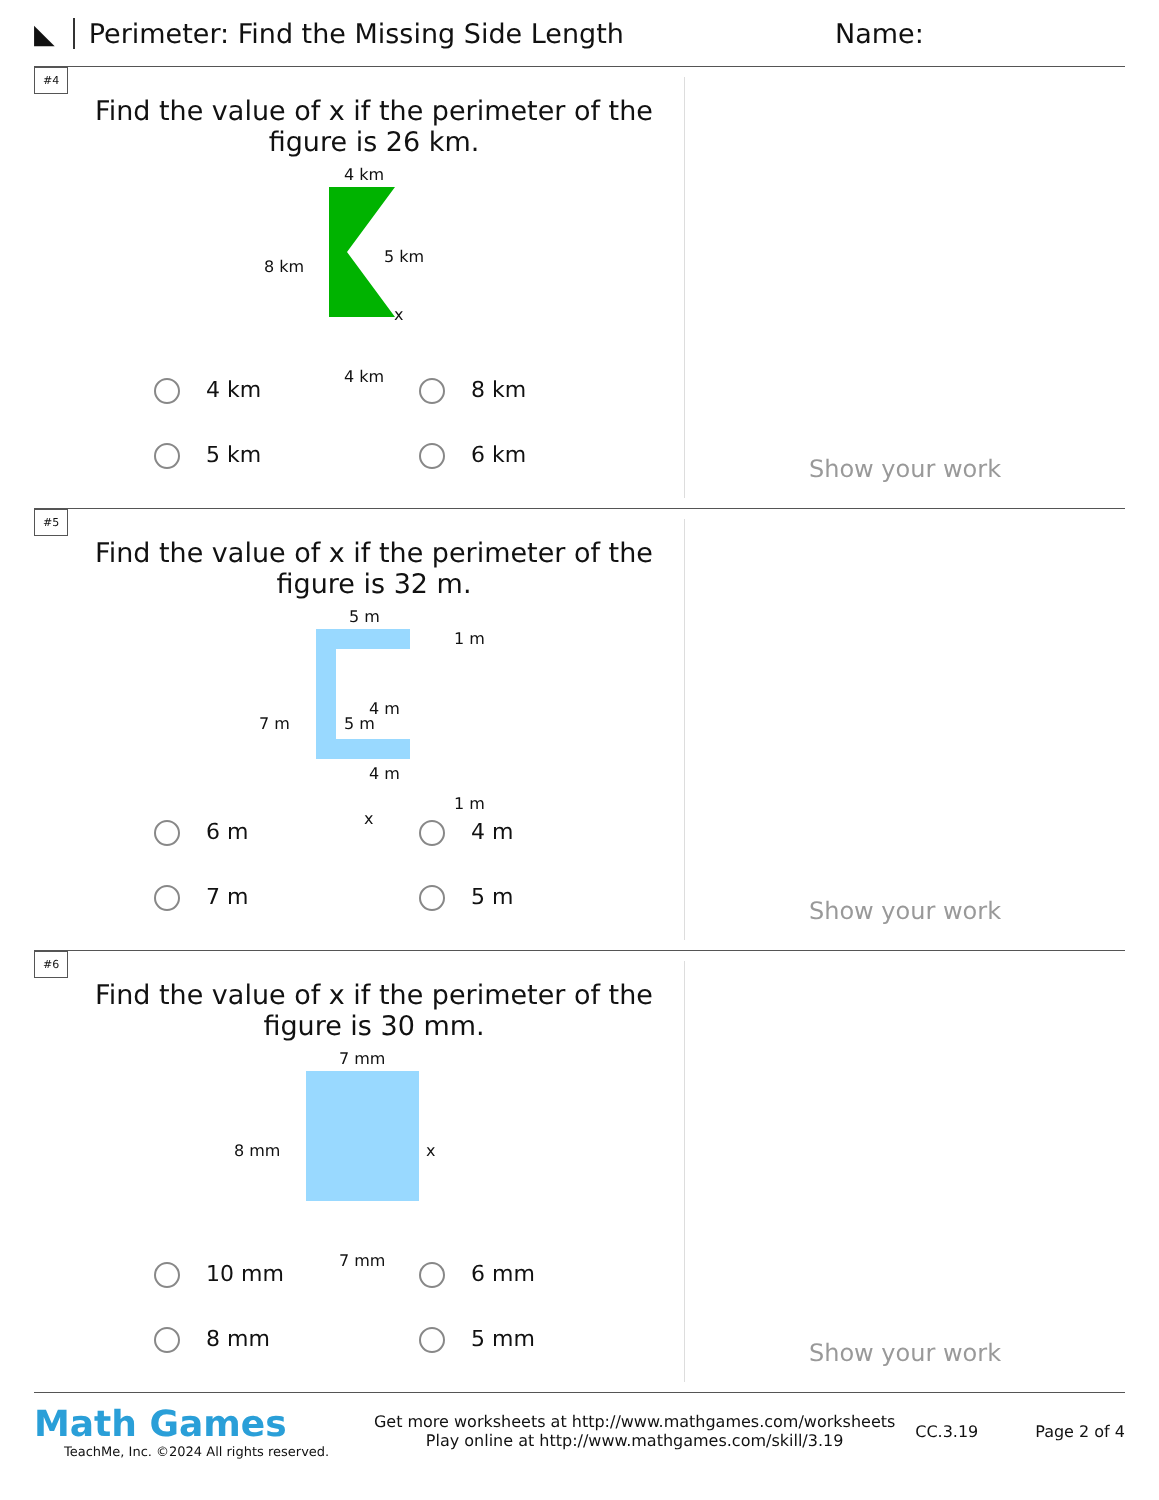◣ Perimeter: Find the Missing Side Length Name:
#4
Find the value of x if the perimeter of the figure is 26 km.
4 km
8 km
5 km
x
4 km
4 km
8 km
5 km
6 km
Show your work
#5
Find the value of x if the perimeter of the figure is 32 m.
5 m
1 m
7 m 5 m
4 m
4 m
1 m
x
6 m
4 m
7 m
5 m
Show your work
#6
Find the value of x if the perimeter of the figure is 30 mm.
7 mm
8 mm x
7 mm
10 mm
6 mm
8 mm
5 mm
Show your work
Math Games
TeachMe, Inc. ©2024 All rights reserved.
Get more worksheets at http://www.mathgames.com/worksheets
Play online at http://www.mathgames.com/skill/3.19
CC.3.19 Page 2 of 4